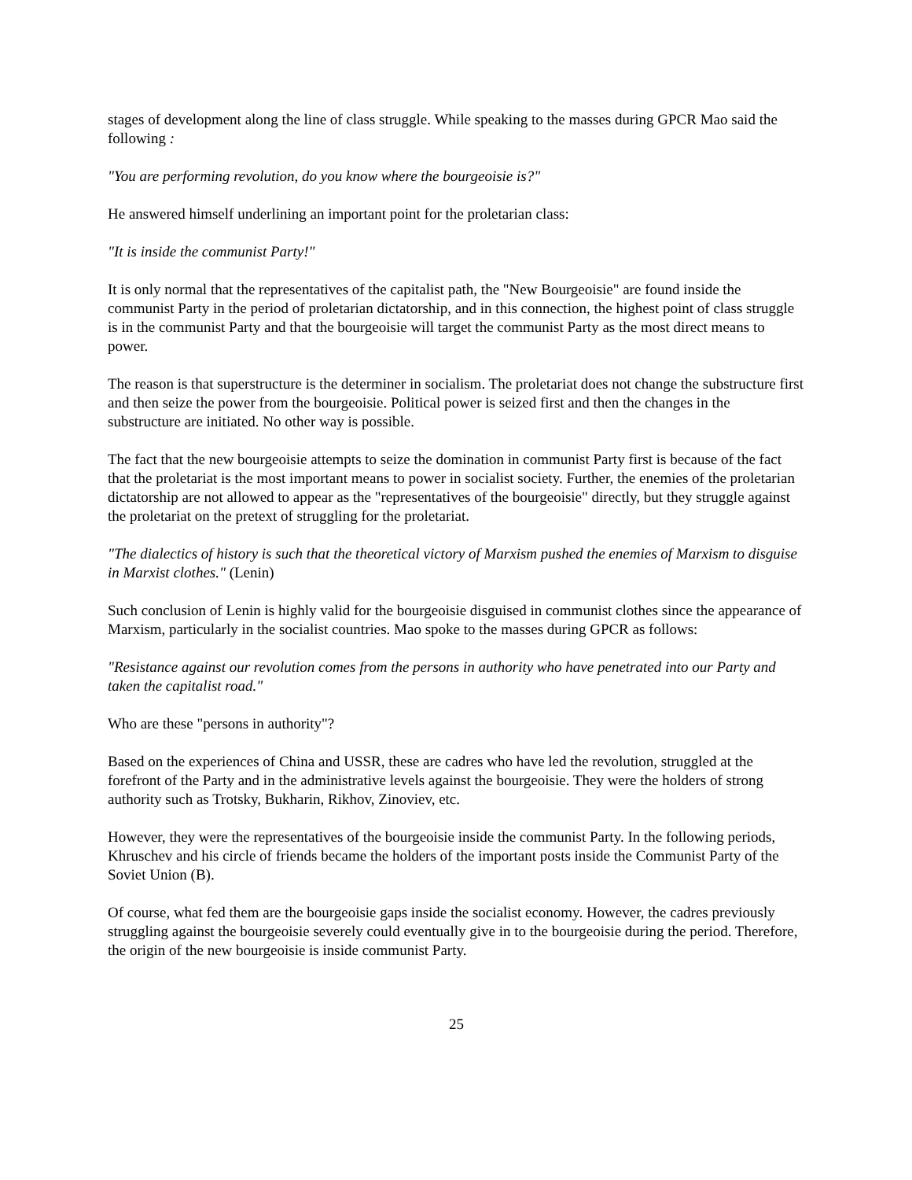stages of development along the line of class struggle. While speaking to the masses during GPCR Mao said the following :
"You are performing revolution, do you know where the bourgeoisie is?"
He answered himself underlining an important point for the proletarian class:
"It is inside the communist Party!"
It is only normal that the representatives of the capitalist path, the "New Bourgeoisie" are found inside the communist Party in the period of proletarian dictatorship, and in this connection, the highest point of class struggle is in the communist Party and that the bourgeoisie will target the communist Party as the most direct means to power.
The reason is that superstructure is the determiner in socialism. The proletariat does not change the substructure first and then seize the power from the bourgeoisie. Political power is seized first and then the changes in the substructure are initiated. No other way is possible.
The fact that the new bourgeoisie attempts to seize the domination in communist Party first is because of the fact that the proletariat is the most important means to power in socialist society. Further, the enemies of the proletarian dictatorship are not allowed to appear as the "representatives of the bourgeoisie" directly, but they struggle against the proletariat on the pretext of struggling for the proletariat.
"The dialectics of history is such that the theoretical victory of Marxism pushed the enemies of Marxism to disguise in Marxist clothes." (Lenin)
Such conclusion of Lenin is highly valid for the bourgeoisie disguised in communist clothes since the appearance of Marxism, particularly in the socialist countries. Mao spoke to the masses during GPCR as follows:
"Resistance against our revolution comes from the persons in authority who have penetrated into our Party and taken the capitalist road."
Who are these "persons in authority"?
Based on the experiences of China and USSR, these are cadres who have led the revolution, struggled at the forefront of the Party and in the administrative levels against the bourgeoisie. They were the holders of strong authority such as Trotsky, Bukharin, Rikhov, Zinoviev, etc.
However, they were the representatives of the bourgeoisie inside the communist Party. In the following periods, Khruschev and his circle of friends became the holders of the important posts inside the Communist Party of the Soviet Union (B).
Of course, what fed them are the bourgeoisie gaps inside the socialist economy. However, the cadres previously struggling against the bourgeoisie severely could eventually give in to the bourgeoisie during the period. Therefore, the origin of the new bourgeoisie is inside communist Party.
25